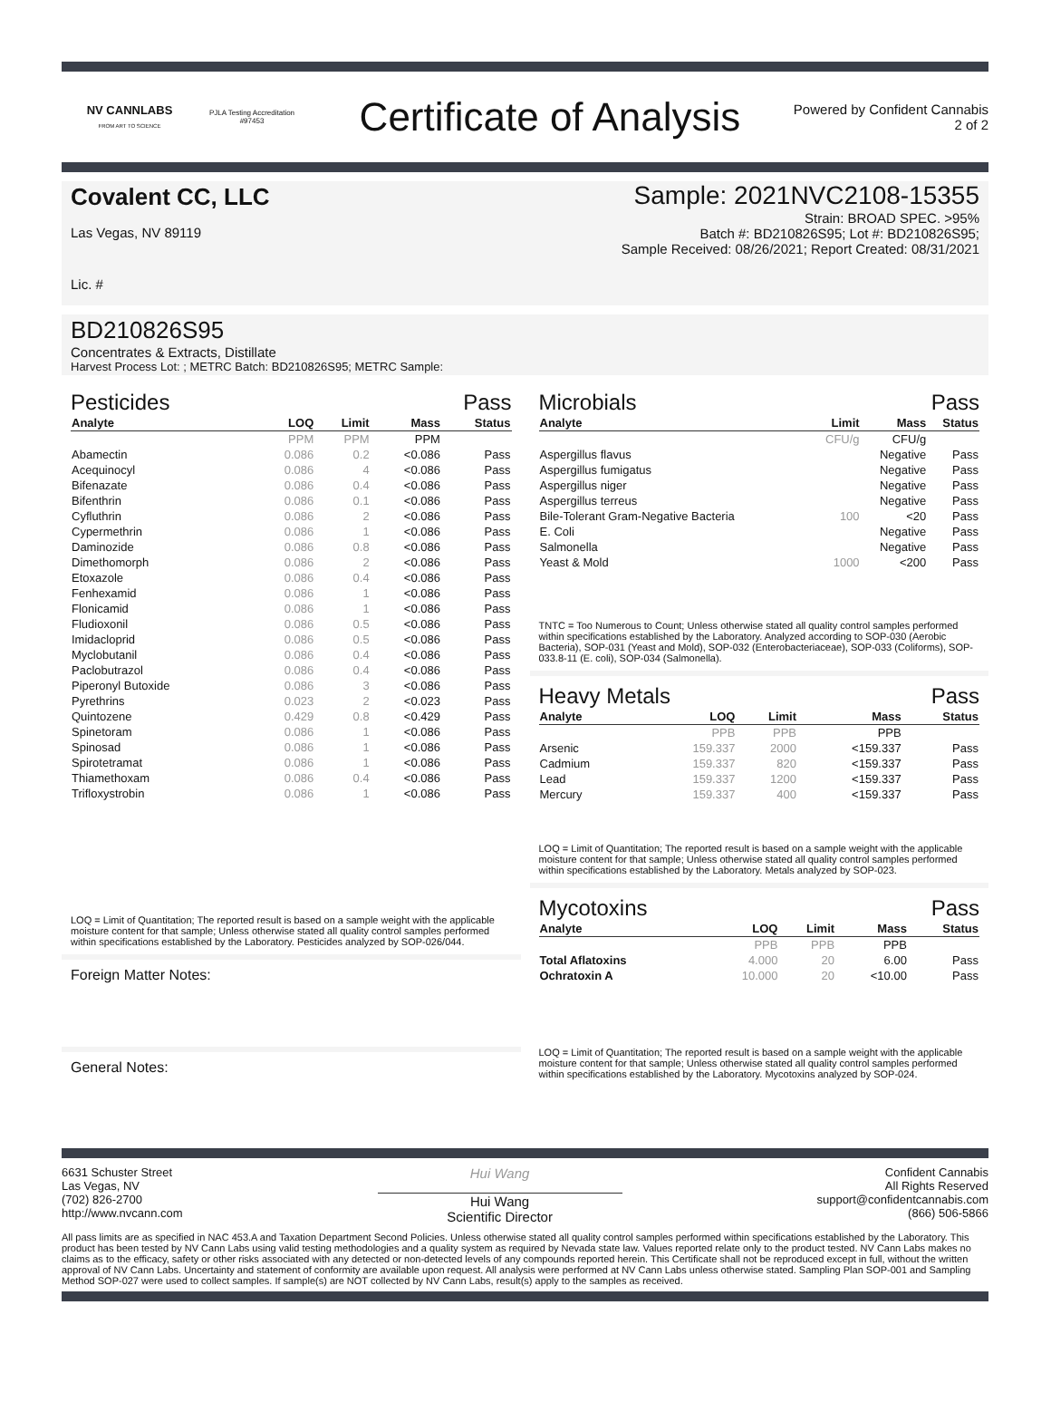NV CANNLABS
FROM ART TO SCIENCE
PJLA Testing Accreditation #97453
Certificate of Analysis
Powered by Confident Cannabis
2 of 2
Covalent CC, LLC
Las Vegas, NV 89119
Lic. #
Sample: 2021NVC2108-15355
Strain: BROAD SPEC. >95%
Batch #: BD210826S95; Lot #: BD210826S95;
Sample Received: 08/26/2021; Report Created: 08/31/2021
BD210826S95
Concentrates & Extracts, Distillate
Harvest Process Lot: ; METRC Batch: BD210826S95; METRC Sample:
Pesticides Pass
| Analyte | LOQ | Limit | Mass | Status |
| --- | --- | --- | --- | --- |
| | PPM | PPM | PPM | |
| Abamectin | 0.086 | 0.2 | <0.086 | Pass |
| Acequinocyl | 0.086 | 4 | <0.086 | Pass |
| Bifenazate | 0.086 | 0.4 | <0.086 | Pass |
| Bifenthrin | 0.086 | 0.1 | <0.086 | Pass |
| Cyfluthrin | 0.086 | 2 | <0.086 | Pass |
| Cypermethrin | 0.086 | 1 | <0.086 | Pass |
| Daminozide | 0.086 | 0.8 | <0.086 | Pass |
| Dimethomorph | 0.086 | 2 | <0.086 | Pass |
| Etoxazole | 0.086 | 0.4 | <0.086 | Pass |
| Fenhexamid | 0.086 | 1 | <0.086 | Pass |
| Flonicamid | 0.086 | 1 | <0.086 | Pass |
| Fludioxonil | 0.086 | 0.5 | <0.086 | Pass |
| Imidacloprid | 0.086 | 0.5 | <0.086 | Pass |
| Myclobutanil | 0.086 | 0.4 | <0.086 | Pass |
| Paclobutrazol | 0.086 | 0.4 | <0.086 | Pass |
| Piperonyl Butoxide | 0.086 | 3 | <0.086 | Pass |
| Pyrethrins | 0.023 | 2 | <0.023 | Pass |
| Quintozene | 0.429 | 0.8 | <0.429 | Pass |
| Spinetoram | 0.086 | 1 | <0.086 | Pass |
| Spinosad | 0.086 | 1 | <0.086 | Pass |
| Spirotetramat | 0.086 | 1 | <0.086 | Pass |
| Thiamethoxam | 0.086 | 0.4 | <0.086 | Pass |
| Trifloxystrobin | 0.086 | 1 | <0.086 | Pass |
LOQ = Limit of Quantitation; The reported result is based on a sample weight with the applicable moisture content for that sample; Unless otherwise stated all quality control samples performed within specifications established by the Laboratory. Pesticides analyzed by SOP-026/044.
Foreign Matter Notes:
General Notes:
Microbials Pass
| Analyte | Limit | Mass | Status |
| --- | --- | --- | --- |
| | CFU/g | CFU/g | |
| Aspergillus flavus | | Negative | Pass |
| Aspergillus fumigatus | | Negative | Pass |
| Aspergillus niger | | Negative | Pass |
| Aspergillus terreus | | Negative | Pass |
| Bile-Tolerant Gram-Negative Bacteria | 100 | <20 | Pass |
| E. Coli | | Negative | Pass |
| Salmonella | | Negative | Pass |
| Yeast & Mold | 1000 | <200 | Pass |
TNTC = Too Numerous to Count; Unless otherwise stated all quality control samples performed within specifications established by the Laboratory. Analyzed according to SOP-030 (Aerobic Bacteria), SOP-031 (Yeast and Mold), SOP-032 (Enterobacteriaceae), SOP-033 (Coliforms), SOP-033.8-11 (E. coli), SOP-034 (Salmonella).
Heavy Metals Pass
| Analyte | LOQ | Limit | Mass | Status |
| --- | --- | --- | --- | --- |
| | PPB | PPB | PPB | |
| Arsenic | 159.337 | 2000 | <159.337 | Pass |
| Cadmium | 159.337 | 820 | <159.337 | Pass |
| Lead | 159.337 | 1200 | <159.337 | Pass |
| Mercury | 159.337 | 400 | <159.337 | Pass |
LOQ = Limit of Quantitation; The reported result is based on a sample weight with the applicable moisture content for that sample; Unless otherwise stated all quality control samples performed within specifications established by the Laboratory. Metals analyzed by SOP-023.
Mycotoxins Pass
| Analyte | LOQ | Limit | Mass | Status |
| --- | --- | --- | --- | --- |
| | PPB | PPB | PPB | |
| Total Aflatoxins | 4.000 | 20 | 6.00 | Pass |
| Ochratoxin A | 10.000 | 20 | <10.00 | Pass |
LOQ = Limit of Quantitation; The reported result is based on a sample weight with the applicable moisture content for that sample; Unless otherwise stated all quality control samples performed within specifications established by the Laboratory. Mycotoxins analyzed by SOP-024.
6631 Schuster Street
Las Vegas, NV
(702) 826-2700
http://www.nvcann.com
Hui Wang
Hui Wang
Scientific Director
Confident Cannabis
All Rights Reserved
support@confidentcannabis.com
(866) 506-5866
All pass limits are as specified in NAC 453.A and Taxation Department Second Policies. Unless otherwise stated all quality control samples performed within specifications established by the Laboratory. This product has been tested by NV Cann Labs using valid testing methodologies and a quality system as required by Nevada state law. Values reported relate only to the product tested. NV Cann Labs makes no claims as to the efficacy, safety or other risks associated with any detected or non-detected levels of any compounds reported herein. This Certificate shall not be reproduced except in full, without the written approval of NV Cann Labs. Uncertainty and statement of conformity are available upon request. All analysis were performed at NV Cann Labs unless otherwise stated. Sampling Plan SOP-001 and Sampling Method SOP-027 were used to collect samples. If sample(s) are NOT collected by NV Cann Labs, result(s) apply to the samples as received.